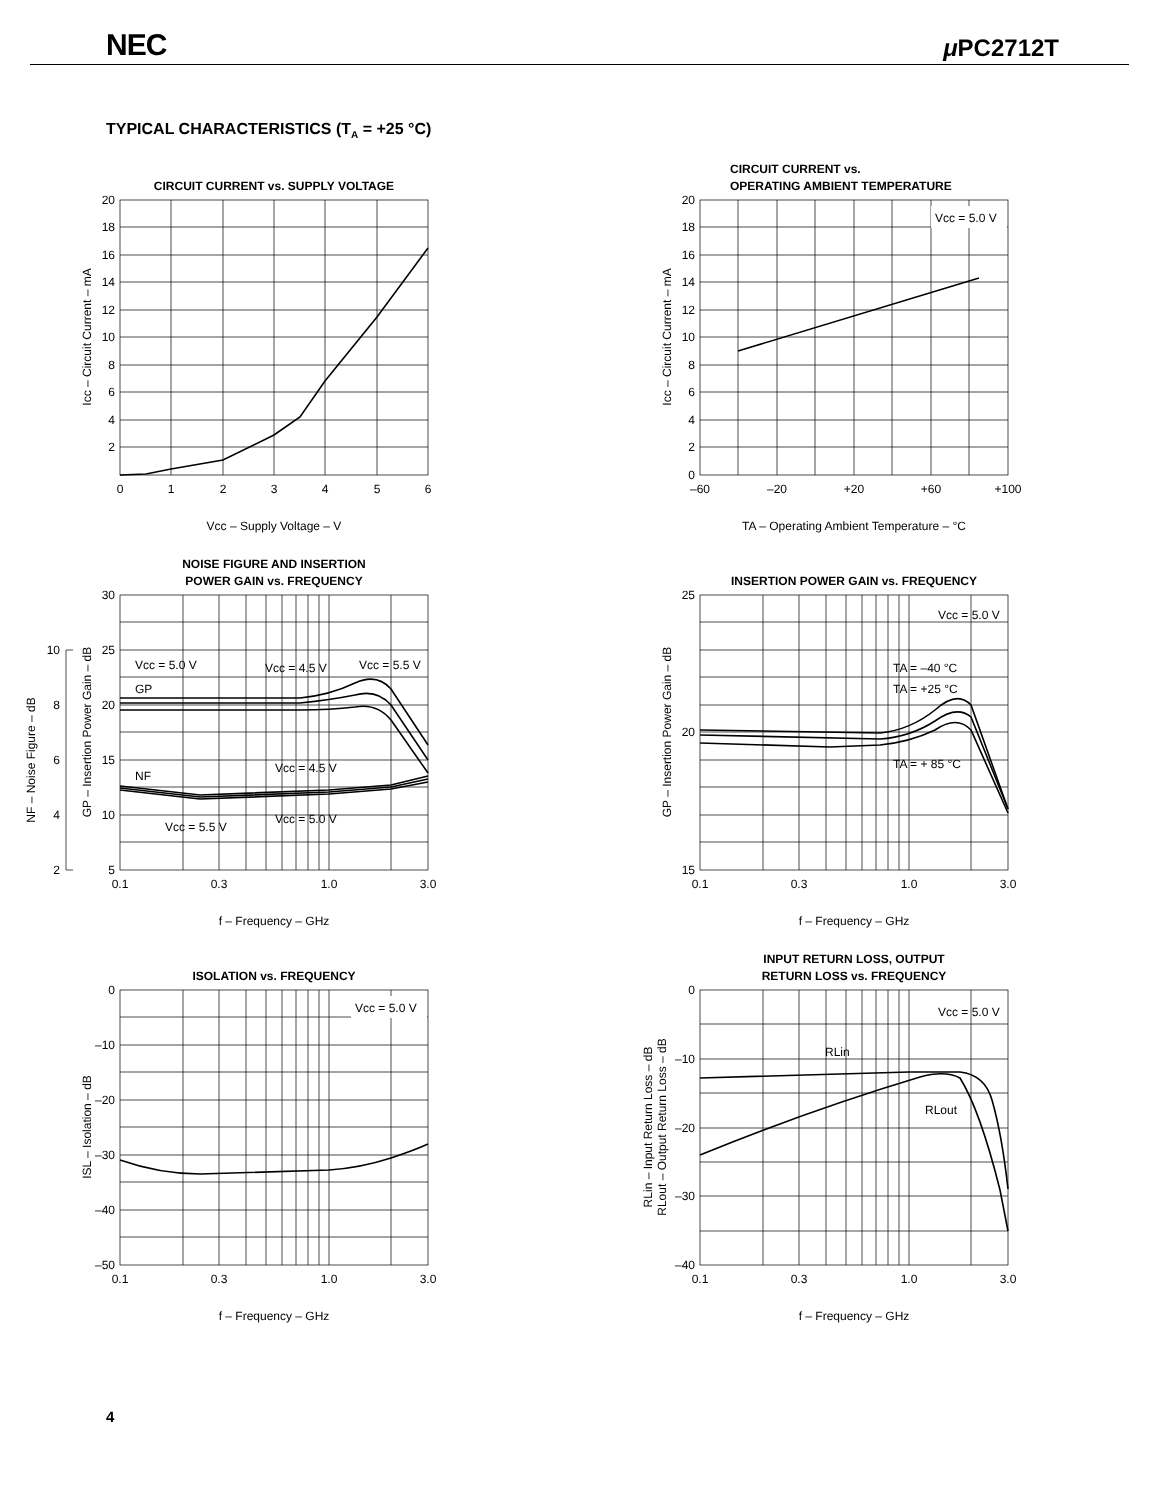NEC
μ PC2712T
TYPICAL CHARACTERISTICS (T<sub>A</sub> = +25 °C)
CIRCUIT CURRENT vs. SUPPLY VOLTAGE
20
18
16
14
12
10
8
6
4
2
0
1
2
3
4
5
6
Vcc – Supply Voltage – V
Icc – Circuit Current – mA
CIRCUIT CURRENT vs.
OPERATING AMBIENT TEMPERATURE
Vcc = 5.0 V
20
18
16
14
12
10
8
6
4
2
0
–60
–20
+20
+60
+100
TA – Operating Ambient Temperature – °C
Icc – Circuit Current – mA
NOISE FIGURE AND INSERTION
POWER GAIN vs. FREQUENCY
Vcc = 5.0 V
Vcc = 4.5 V
Vcc = 5.5 V
GP
NF
Vcc = 4.5 V
Vcc = 5.5 V
Vcc = 5.0 V
30
25
20
15
10
5
10
8
6
4
2
0.1
0.3
1.0
3.0
f – Frequency – GHz
GP – Insertion Power Gain – dB
NF – Noise Figure – dB
INSERTION POWER GAIN vs. FREQUENCY
Vcc = 5.0 V
TA = –40 °C
TA = +25 °C
TA = + 85 °C
25
20
15
0.1
0.3
1.0
3.0
f – Frequency – GHz
GP – Insertion Power Gain – dB
ISOLATION vs. FREQUENCY
Vcc = 5.0 V
0
–10
–20
–30
–40
–50
0.1
0.3
1.0
3.0
f – Frequency – GHz
ISL – Isolation – dB
INPUT RETURN LOSS, OUTPUT
RETURN LOSS vs. FREQUENCY
Vcc = 5.0 V
RLin
RLout
0
–10
–20
–30
–40
0.1
0.3
1.0
3.0
f – Frequency – GHz
RLin – Input Return Loss – dB
RLout – Output Return Loss – dB
4